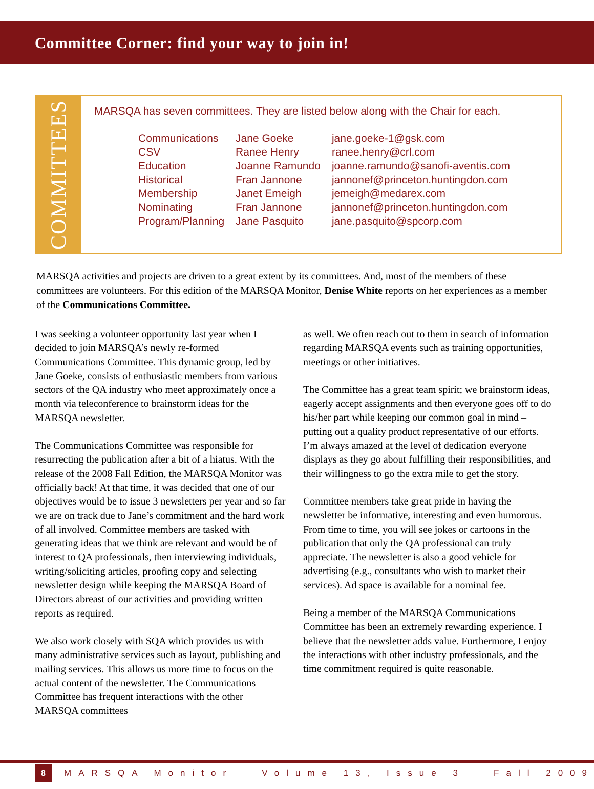Committee Corner: find your way to join in!
COMMITTEES
MARSQA has seven committees. They are listed below along with the Chair for each.
| Communications | Jane Goeke | jane.goeke-1@gsk.com |
| CSV | Ranee Henry | ranee.henry@crl.com |
| Education | Joanne Ramundo | joanne.ramundo@sanofi-aventis.com |
| Historical | Fran Jannone | jannonef@princeton.huntingdon.com |
| Membership | Janet Emeigh | jemeigh@medarex.com |
| Nominating | Fran Jannone | jannonef@princeton.huntingdon.com |
| Program/Planning | Jane Pasquito | jane.pasquito@spcorp.com |
MARSQA activities and projects are driven to a great extent by its committees. And, most of the members of these committees are volunteers. For this edition of the MARSQA Monitor, Denise White reports on her experiences as a member of the Communications Committee.
I was seeking a volunteer opportunity last year when I decided to join MARSQA’s newly re-formed Communications Committee. This dynamic group, led by Jane Goeke, consists of enthusiastic members from various sectors of the QA industry who meet approximately once a month via teleconference to brainstorm ideas for the MARSQA newsletter.
The Communications Committee was responsible for resurrecting the publication after a bit of a hiatus. With the release of the 2008 Fall Edition, the MARSQA Monitor was officially back! At that time, it was decided that one of our objectives would be to issue 3 newsletters per year and so far we are on track due to Jane’s commitment and the hard work of all involved. Committee members are tasked with generating ideas that we think are relevant and would be of interest to QA professionals, then interviewing individuals, writing/soliciting articles, proofing copy and selecting newsletter design while keeping the MARSQA Board of Directors abreast of our activities and providing written reports as required.
We also work closely with SQA which provides us with many administrative services such as layout, publishing and mailing services. This allows us more time to focus on the actual content of the newsletter. The Communications Committee has frequent interactions with the other MARSQA committees
as well. We often reach out to them in search of information regarding MARSQA events such as training opportunities, meetings or other initiatives.
The Committee has a great team spirit; we brainstorm ideas, eagerly accept assignments and then everyone goes off to do his/her part while keeping our common goal in mind – putting out a quality product representative of our efforts. I’m always amazed at the level of dedication everyone displays as they go about fulfilling their responsibilities, and their willingness to go the extra mile to get the story.
Committee members take great pride in having the newsletter be informative, interesting and even humorous. From time to time, you will see jokes or cartoons in the publication that only the QA professional can truly appreciate. The newsletter is also a good vehicle for advertising (e.g., consultants who wish to market their services). Ad space is available for a nominal fee.
Being a member of the MARSQA Communications Committee has been an extremely rewarding experience. I believe that the newsletter adds value. Furthermore, I enjoy the interactions with other industry professionals, and the time commitment required is quite reasonable.
8
MARSQA Monitor Volume 13, Issue 3 Fall 2009